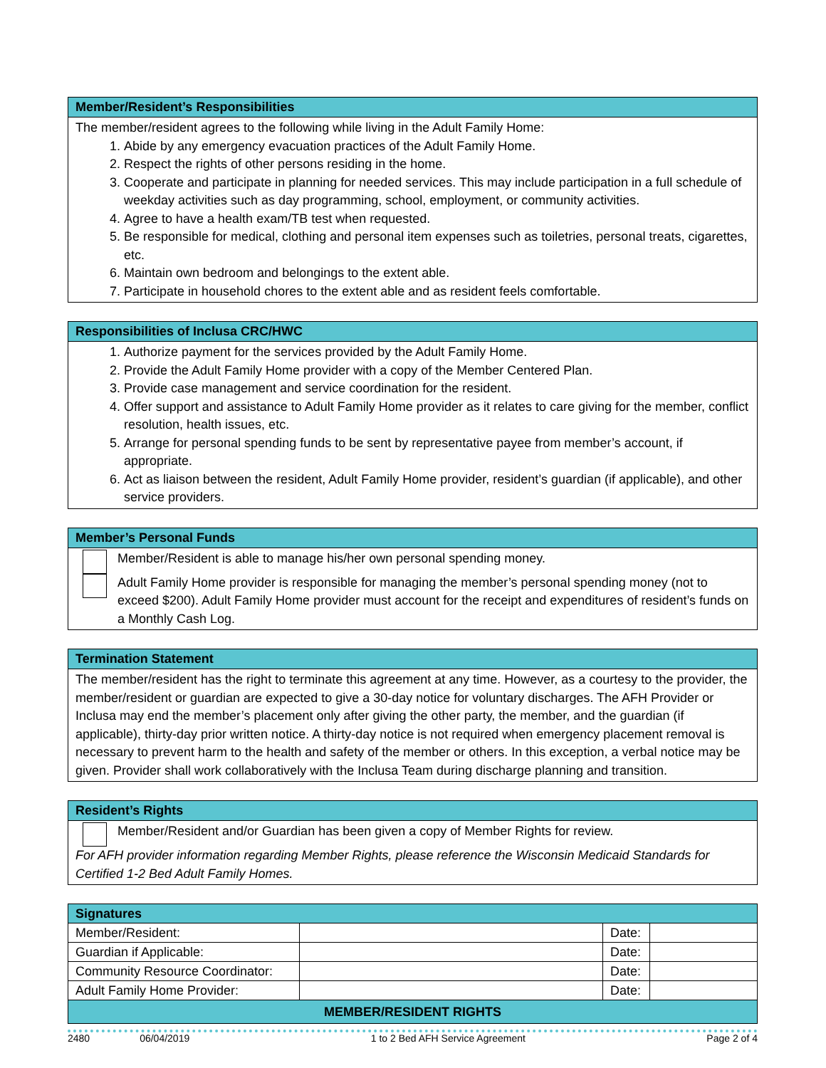Member/Resident’s Responsibilities
The member/resident agrees to the following while living in the Adult Family Home:
1. Abide by any emergency evacuation practices of the Adult Family Home.
2. Respect the rights of other persons residing in the home.
3. Cooperate and participate in planning for needed services. This may include participation in a full schedule of weekday activities such as day programming, school, employment, or community activities.
4. Agree to have a health exam/TB test when requested.
5. Be responsible for medical, clothing and personal item expenses such as toiletries, personal treats, cigarettes, etc.
6. Maintain own bedroom and belongings to the extent able.
7. Participate in household chores to the extent able and as resident feels comfortable.
Responsibilities of Inclusa CRC/HWC
1. Authorize payment for the services provided by the Adult Family Home.
2. Provide the Adult Family Home provider with a copy of the Member Centered Plan.
3. Provide case management and service coordination for the resident.
4. Offer support and assistance to Adult Family Home provider as it relates to care giving for the member, conflict resolution, health issues, etc.
5. Arrange for personal spending funds to be sent by representative payee from member’s account, if appropriate.
6. Act as liaison between the resident, Adult Family Home provider, resident’s guardian (if applicable), and other service providers.
Member’s Personal Funds
Member/Resident is able to manage his/her own personal spending money.
Adult Family Home provider is responsible for managing the member’s personal spending money (not to exceed $200). Adult Family Home provider must account for the receipt and expenditures of resident’s funds on a Monthly Cash Log.
Termination Statement
The member/resident has the right to terminate this agreement at any time. However, as a courtesy to the provider, the member/resident or guardian are expected to give a 30-day notice for voluntary discharges. The AFH Provider or Inclusa may end the member’s placement only after giving the other party, the member, and the guardian (if applicable), thirty-day prior written notice. A thirty-day notice is not required when emergency placement removal is necessary to prevent harm to the health and safety of the member or others. In this exception, a verbal notice may be given. Provider shall work collaboratively with the Inclusa Team during discharge planning and transition.
Resident’s Rights
Member/Resident and/or Guardian has been given a copy of Member Rights for review.
For AFH provider information regarding Member Rights, please reference the Wisconsin Medicaid Standards for Certified 1-2 Bed Adult Family Homes.
| Signatures | | | |
| Member/Resident: | | Date: | |
| Guardian if Applicable: | | Date: | |
| Community Resource Coordinator: | | Date: | |
| Adult Family Home Provider: | | Date: | |
| MEMBER/RESIDENT RIGHTS | | | |
2480 06/04/2019 1 to 2 Bed AFH Service Agreement Page 2 of 4